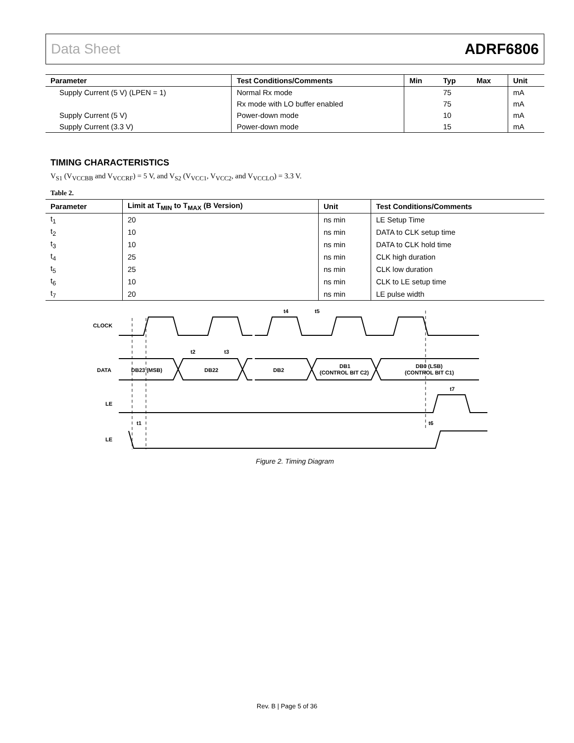Data Sheet ADRF6806
| Parameter | Test Conditions/Comments | Min | Typ | Max | Unit |
| --- | --- | --- | --- | --- | --- |
| Supply Current (5 V) (LPEN = 1) | Normal Rx mode | | 75 | | mA |
| | Rx mode with LO buffer enabled | | 75 | | mA |
| Supply Current (5 V) | Power-down mode | | 10 | | mA |
| Supply Current (3.3 V) | Power-down mode | | 15 | | mA |
TIMING CHARACTERISTICS
V<sub>S1</sub> (V<sub>VCCBB</sub> and V<sub>VCCRF</sub>) = 5 V, and V<sub>S2</sub> (V<sub>VCC1</sub>, V<sub>VCC2</sub>, and V<sub>VCCLO</sub>) = 3.3 V.
Table 2.
| Parameter | Limit at T<sub>MIN</sub> to T<sub>MAX</sub> (B Version) | Unit | Test Conditions/Comments |
| --- | --- | --- | --- |
| t<sub>1</sub> | 20 | ns min | LE Setup Time |
| t<sub>2</sub> | 10 | ns min | DATA to CLK setup time |
| t<sub>3</sub> | 10 | ns min | DATA to CLK hold time |
| t<sub>4</sub> | 25 | ns min | CLK high duration |
| t<sub>5</sub> | 25 | ns min | CLK low duration |
| t<sub>6</sub> | 10 | ns min | CLK to LE setup time |
| t<sub>7</sub> | 20 | ns min | LE pulse width |
CLOCK
DATA
LE
LE
DB23 (MSB)
DB22
DB2
DB1
(CONTROL BIT C2)
DB0 (LSB)
(CONTROL BIT C1)
t2
t3
t4
t5
t7
t1
t6
Figure 2. Timing Diagram
Rev. B | Page 5 of 36